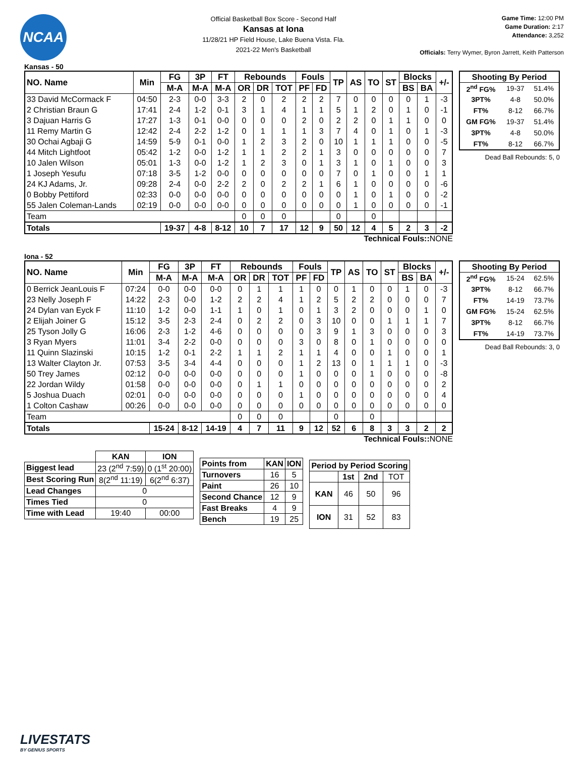NCAA
Official Basketball Box Score - Second Half
Kansas at Iona
11/28/21 HP Field House, Lake Buena Vista. Fla.
2021-22 Men's Basketball
Game Time: 12:00 PM
Game Duration: 2:17
Attendance: 3,252
Officials: Terry Wymer, Byron Jarrett, Keith Patterson
Kansas - 50
| NO. Name | Min | FG | 3P | FT | Rebounds | | | Fouls | | TP | AS | TO | ST | Blocks | | +/- |
| --- | --- | --- | --- | --- | --- | --- | --- | --- | --- | --- | --- | --- | --- | --- | --- | --- |
| | | M-A | M-A | M-A | OR | DR | TOT | PF | FD | | | | | BS | BA | |
| 33 David McCormack F | 04:50 | 2-3 | 0-0 | 3-3 | 2 | 0 | 2 | 2 | 2 | 7 | 0 | 0 | 0 | 0 | 1 | -3 |
| 2 Christian Braun G | 17:41 | 2-4 | 1-2 | 0-1 | 3 | 1 | 4 | 1 | 1 | 5 | 1 | 2 | 0 | 1 | 0 | -1 |
| 3 Dajuan Harris G | 17:27 | 1-3 | 0-1 | 0-0 | 0 | 0 | 0 | 2 | 0 | 2 | 2 | 0 | 1 | 1 | 0 | 0 |
| 11 Remy Martin G | 12:42 | 2-4 | 2-2 | 1-2 | 0 | 1 | 1 | 1 | 3 | 7 | 4 | 0 | 1 | 0 | 1 | -3 |
| 30 Ochai Agbaji G | 14:59 | 5-9 | 0-1 | 0-0 | 1 | 2 | 3 | 2 | 0 | 10 | 1 | 1 | 1 | 0 | 0 | -5 |
| 44 Mitch Lightfoot | 05:42 | 1-2 | 0-0 | 1-2 | 1 | 1 | 2 | 2 | 1 | 3 | 0 | 0 | 0 | 0 | 0 | 7 |
| 10 Jalen Wilson | 05:01 | 1-3 | 0-0 | 1-2 | 1 | 2 | 3 | 0 | 1 | 3 | 1 | 0 | 1 | 0 | 0 | 3 |
| 1 Joseph Yesufu | 07:18 | 3-5 | 1-2 | 0-0 | 0 | 0 | 0 | 0 | 0 | 7 | 0 | 1 | 0 | 0 | 1 | 1 |
| 24 KJ Adams, Jr. | 09:28 | 2-4 | 0-0 | 2-2 | 2 | 0 | 2 | 2 | 1 | 6 | 1 | 0 | 0 | 0 | 0 | -6 |
| 0 Bobby Pettiford | 02:33 | 0-0 | 0-0 | 0-0 | 0 | 0 | 0 | 0 | 0 | 0 | 1 | 0 | 1 | 0 | 0 | -2 |
| 55 Jalen Coleman-Lands | 02:19 | 0-0 | 0-0 | 0-0 | 0 | 0 | 0 | 0 | 0 | 0 | 1 | 0 | 0 | 0 | 0 | -1 |
| Team | | | | | 0 | 0 | 0 | | | 0 | | 0 | | | | |
| Totals | | 19-37 | 4-8 | 8-12 | 10 | 7 | 17 | 12 | 9 | 50 | 12 | 4 | 5 | 2 | 3 | -2 |
| Shooting By Period | | |
| --- | --- | --- |
| 2<sup>nd</sup> FG% | 19-37 | 51.4% |
| 3PT% | 4-8 | 50.0% |
| FT% | 8-12 | 66.7% |
| GM FG% | 19-37 | 51.4% |
| 3PT% | 4-8 | 50.0% |
| FT% | 8-12 | 66.7% |
Dead Ball Rebounds: 5, 0
Technical Fouls:: NONE
Iona - 52
| NO. Name | Min | FG | 3P | FT | Rebounds | | | Fouls | | TP | AS | TO | ST | Blocks | | +/- |
| --- | --- | --- | --- | --- | --- | --- | --- | --- | --- | --- | --- | --- | --- | --- | --- | --- |
| | | M-A | M-A | M-A | OR | DR | TOT | PF | FD | | | | | BS | BA | |
| 0 Berrick JeanLouis F | 07:24 | 0-0 | 0-0 | 0-0 | 0 | 1 | 1 | 1 | 0 | 0 | 1 | 0 | 0 | 1 | 0 | -3 |
| 23 Nelly Joseph F | 14:22 | 2-3 | 0-0 | 1-2 | 2 | 2 | 4 | 1 | 2 | 5 | 2 | 2 | 0 | 0 | 0 | 7 |
| 24 Dylan van Eyck F | 11:10 | 1-2 | 0-0 | 1-1 | 1 | 0 | 1 | 0 | 1 | 3 | 2 | 0 | 0 | 0 | 1 | 0 |
| 2 Elijah Joiner G | 15:12 | 3-5 | 2-3 | 2-4 | 0 | 2 | 2 | 0 | 3 | 10 | 0 | 0 | 1 | 1 | 1 | 7 |
| 25 Tyson Jolly G | 16:06 | 2-3 | 1-2 | 4-6 | 0 | 0 | 0 | 0 | 3 | 9 | 1 | 3 | 0 | 0 | 0 | 3 |
| 3 Ryan Myers | 11:01 | 3-4 | 2-2 | 0-0 | 0 | 0 | 0 | 3 | 0 | 8 | 0 | 1 | 0 | 0 | 0 | 0 |
| 11 Quinn Slazinski | 10:15 | 1-2 | 0-1 | 2-2 | 1 | 1 | 2 | 1 | 1 | 4 | 0 | 0 | 1 | 0 | 0 | 1 |
| 13 Walter Clayton Jr. | 07:53 | 3-5 | 3-4 | 4-4 | 0 | 0 | 0 | 1 | 2 | 13 | 0 | 1 | 1 | 1 | 0 | -3 |
| 50 Trey James | 02:12 | 0-0 | 0-0 | 0-0 | 0 | 0 | 0 | 1 | 0 | 0 | 0 | 1 | 0 | 0 | 0 | -8 |
| 22 Jordan Wildy | 01:58 | 0-0 | 0-0 | 0-0 | 0 | 1 | 1 | 0 | 0 | 0 | 0 | 0 | 0 | 0 | 0 | 2 |
| 5 Joshua Duach | 02:01 | 0-0 | 0-0 | 0-0 | 0 | 0 | 0 | 1 | 0 | 0 | 0 | 0 | 0 | 0 | 0 | 4 |
| 1 Colton Cashaw | 00:26 | 0-0 | 0-0 | 0-0 | 0 | 0 | 0 | 0 | 0 | 0 | 0 | 0 | 0 | 0 | 0 | 0 |
| Team | | | | | 0 | 0 | 0 | | | 0 | | 0 | | | | |
| Totals | | 15-24 | 8-12 | 14-19 | 4 | 7 | 11 | 9 | 12 | 52 | 6 | 8 | 3 | 3 | 2 | 2 |
| Shooting By Period | | |
| --- | --- | --- |
| 2<sup>nd</sup> FG% | 15-24 | 62.5% |
| 3PT% | 8-12 | 66.7% |
| FT% | 14-19 | 73.7% |
| GM FG% | 15-24 | 62.5% |
| 3PT% | 8-12 | 66.7% |
| FT% | 14-19 | 73.7% |
Dead Ball Rebounds: 3, 0
Technical Fouls:: NONE
| | KAN | ION |
| --- | --- | --- |
| Biggest lead | 23 (2<sup>nd</sup> 7:59) | 0 (1<sup>st</sup> 20:00) |
| Best Scoring Run | 8(2<sup>nd</sup> 11:19) | 6(2<sup>nd</sup> 6:37) |
| Lead Changes | 0 | |
| Times Tied | 0 | |
| Time with Lead | 19:40 | 00:00 |
| Points from | KAN | ION |
| --- | --- | --- |
| Turnovers | 16 | 5 |
| Paint | 26 | 10 |
| Second Chance | 12 | 9 |
| Fast Breaks | 4 | 9 |
| Bench | 19 | 25 |
| Period by Period Scoring | | | |
| --- | --- | --- | --- |
| | 1st | 2nd | TOT |
| KAN | 46 | 50 | 96 |
| ION | 31 | 52 | 83 |
LIVESTATS
BY GENIUS SPORTS